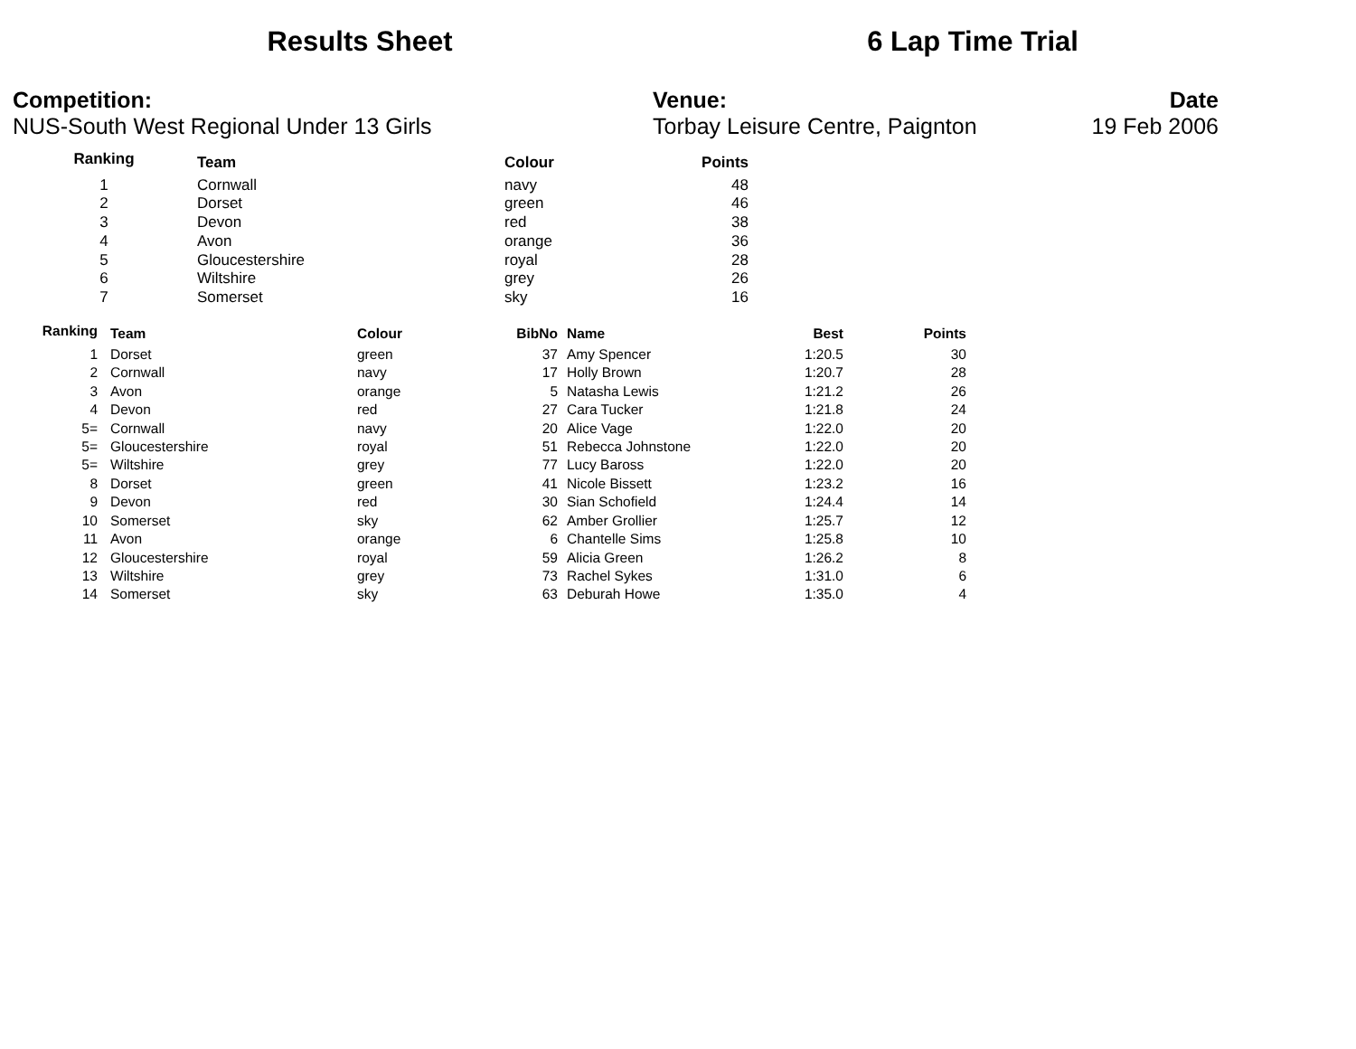Results Sheet 6 Lap Time Trial
Competition:
NUS-South West Regional Under 13 Girls
Venue:
Torbay Leisure Centre, Paignton
Date
19 Feb 2006
| Ranking | Team | Colour | Points |
| --- | --- | --- | --- |
| 1 | Cornwall | navy | 48 |
| 2 | Dorset | green | 46 |
| 3 | Devon | red | 38 |
| 4 | Avon | orange | 36 |
| 5 | Gloucestershire | royal | 28 |
| 6 | Wiltshire | grey | 26 |
| 7 | Somerset | sky | 16 |
| Ranking | Team | Colour | BibNo | Name | Best | Points |
| --- | --- | --- | --- | --- | --- | --- |
| 1 | Dorset | green | 37 | Amy Spencer | 1:20.5 | 30 |
| 2 | Cornwall | navy | 17 | Holly Brown | 1:20.7 | 28 |
| 3 | Avon | orange | 5 | Natasha Lewis | 1:21.2 | 26 |
| 4 | Devon | red | 27 | Cara Tucker | 1:21.8 | 24 |
| 5= | Cornwall | navy | 20 | Alice Vage | 1:22.0 | 20 |
| 5= | Gloucestershire | royal | 51 | Rebecca Johnstone | 1:22.0 | 20 |
| 5= | Wiltshire | grey | 77 | Lucy Baross | 1:22.0 | 20 |
| 8 | Dorset | green | 41 | Nicole Bissett | 1:23.2 | 16 |
| 9 | Devon | red | 30 | Sian Schofield | 1:24.4 | 14 |
| 10 | Somerset | sky | 62 | Amber Grollier | 1:25.7 | 12 |
| 11 | Avon | orange | 6 | Chantelle Sims | 1:25.8 | 10 |
| 12 | Gloucestershire | royal | 59 | Alicia Green | 1:26.2 | 8 |
| 13 | Wiltshire | grey | 73 | Rachel Sykes | 1:31.0 | 6 |
| 14 | Somerset | sky | 63 | Deburah Howe | 1:35.0 | 4 |